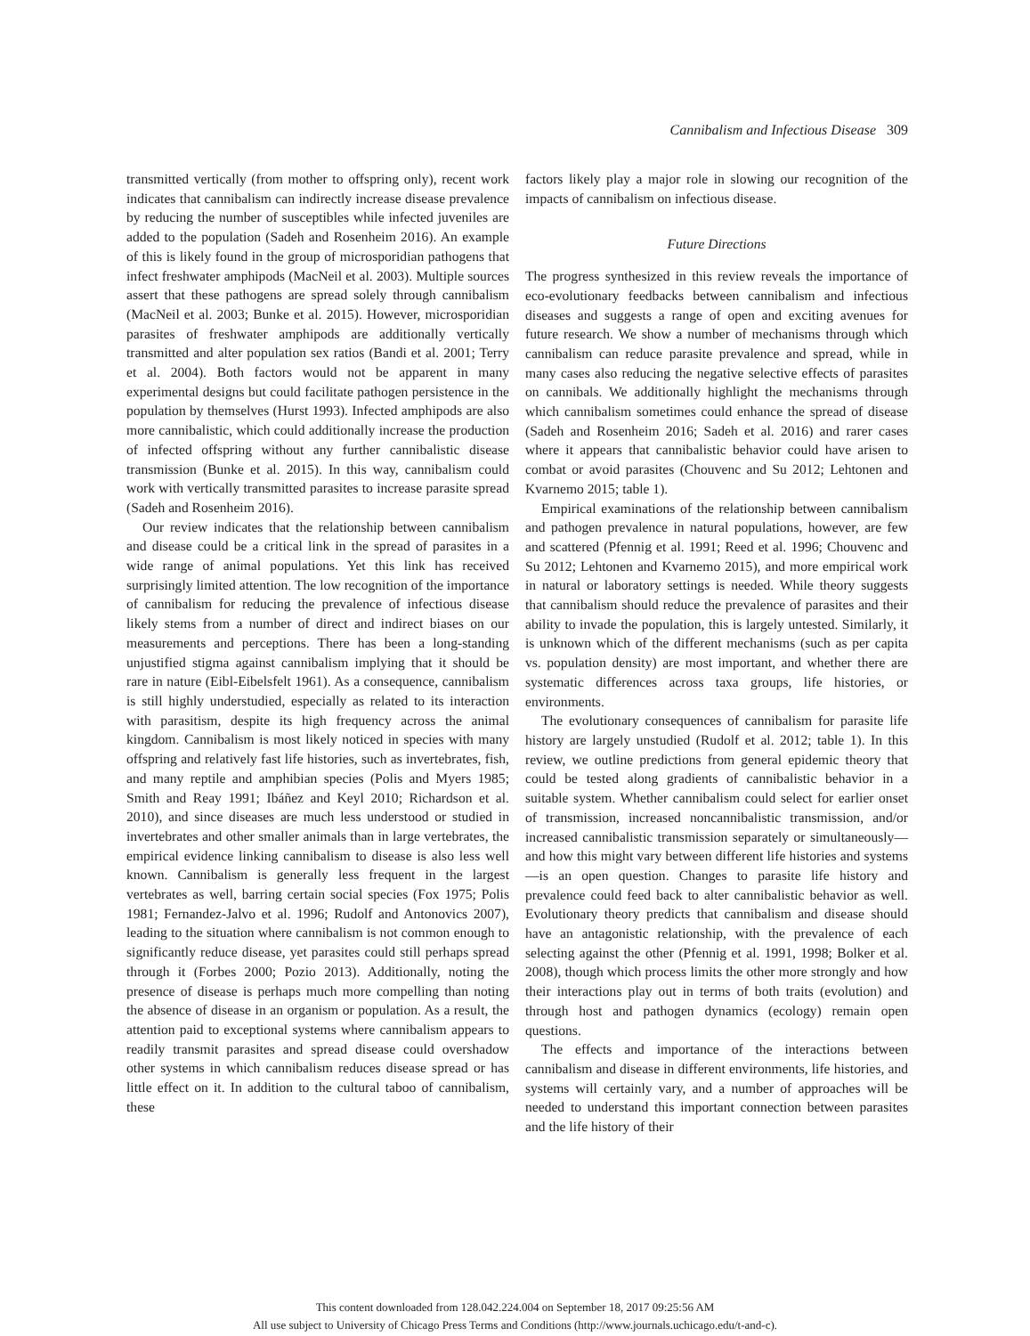Cannibalism and Infectious Disease 309
transmitted vertically (from mother to offspring only), recent work indicates that cannibalism can indirectly increase disease prevalence by reducing the number of susceptibles while infected juveniles are added to the population (Sadeh and Rosenheim 2016). An example of this is likely found in the group of microsporidian pathogens that infect freshwater amphipods (MacNeil et al. 2003). Multiple sources assert that these pathogens are spread solely through cannibalism (MacNeil et al. 2003; Bunke et al. 2015). However, microsporidian parasites of freshwater amphipods are additionally vertically transmitted and alter population sex ratios (Bandi et al. 2001; Terry et al. 2004). Both factors would not be apparent in many experimental designs but could facilitate pathogen persistence in the population by themselves (Hurst 1993). Infected amphipods are also more cannibalistic, which could additionally increase the production of infected offspring without any further cannibalistic disease transmission (Bunke et al. 2015). In this way, cannibalism could work with vertically transmitted parasites to increase parasite spread (Sadeh and Rosenheim 2016).
Our review indicates that the relationship between cannibalism and disease could be a critical link in the spread of parasites in a wide range of animal populations. Yet this link has received surprisingly limited attention. The low recognition of the importance of cannibalism for reducing the prevalence of infectious disease likely stems from a number of direct and indirect biases on our measurements and perceptions. There has been a long-standing unjustified stigma against cannibalism implying that it should be rare in nature (Eibl-Eibelsfelt 1961). As a consequence, cannibalism is still highly understudied, especially as related to its interaction with parasitism, despite its high frequency across the animal kingdom. Cannibalism is most likely noticed in species with many offspring and relatively fast life histories, such as invertebrates, fish, and many reptile and amphibian species (Polis and Myers 1985; Smith and Reay 1991; Ibáñez and Keyl 2010; Richardson et al. 2010), and since diseases are much less understood or studied in invertebrates and other smaller animals than in large vertebrates, the empirical evidence linking cannibalism to disease is also less well known. Cannibalism is generally less frequent in the largest vertebrates as well, barring certain social species (Fox 1975; Polis 1981; Fernandez-Jalvo et al. 1996; Rudolf and Antonovics 2007), leading to the situation where cannibalism is not common enough to significantly reduce disease, yet parasites could still perhaps spread through it (Forbes 2000; Pozio 2013). Additionally, noting the presence of disease is perhaps much more compelling than noting the absence of disease in an organism or population. As a result, the attention paid to exceptional systems where cannibalism appears to readily transmit parasites and spread disease could overshadow other systems in which cannibalism reduces disease spread or has little effect on it. In addition to the cultural taboo of cannibalism, these
factors likely play a major role in slowing our recognition of the impacts of cannibalism on infectious disease.
Future Directions
The progress synthesized in this review reveals the importance of eco-evolutionary feedbacks between cannibalism and infectious diseases and suggests a range of open and exciting avenues for future research. We show a number of mechanisms through which cannibalism can reduce parasite prevalence and spread, while in many cases also reducing the negative selective effects of parasites on cannibals. We additionally highlight the mechanisms through which cannibalism sometimes could enhance the spread of disease (Sadeh and Rosenheim 2016; Sadeh et al. 2016) and rarer cases where it appears that cannibalistic behavior could have arisen to combat or avoid parasites (Chouvenc and Su 2012; Lehtonen and Kvarnemo 2015; table 1).
Empirical examinations of the relationship between cannibalism and pathogen prevalence in natural populations, however, are few and scattered (Pfennig et al. 1991; Reed et al. 1996; Chouvenc and Su 2012; Lehtonen and Kvarnemo 2015), and more empirical work in natural or laboratory settings is needed. While theory suggests that cannibalism should reduce the prevalence of parasites and their ability to invade the population, this is largely untested. Similarly, it is unknown which of the different mechanisms (such as per capita vs. population density) are most important, and whether there are systematic differences across taxa groups, life histories, or environments.
The evolutionary consequences of cannibalism for parasite life history are largely unstudied (Rudolf et al. 2012; table 1). In this review, we outline predictions from general epidemic theory that could be tested along gradients of cannibalistic behavior in a suitable system. Whether cannibalism could select for earlier onset of transmission, increased noncannibalistic transmission, and/or increased cannibalistic transmission separately or simultaneously—and how this might vary between different life histories and systems—is an open question. Changes to parasite life history and prevalence could feed back to alter cannibalistic behavior as well. Evolutionary theory predicts that cannibalism and disease should have an antagonistic relationship, with the prevalence of each selecting against the other (Pfennig et al. 1991, 1998; Bolker et al. 2008), though which process limits the other more strongly and how their interactions play out in terms of both traits (evolution) and through host and pathogen dynamics (ecology) remain open questions.
The effects and importance of the interactions between cannibalism and disease in different environments, life histories, and systems will certainly vary, and a number of approaches will be needed to understand this important connection between parasites and the life history of their
This content downloaded from 128.042.224.004 on September 18, 2017 09:25:56 AM
All use subject to University of Chicago Press Terms and Conditions (http://www.journals.uchicago.edu/t-and-c).